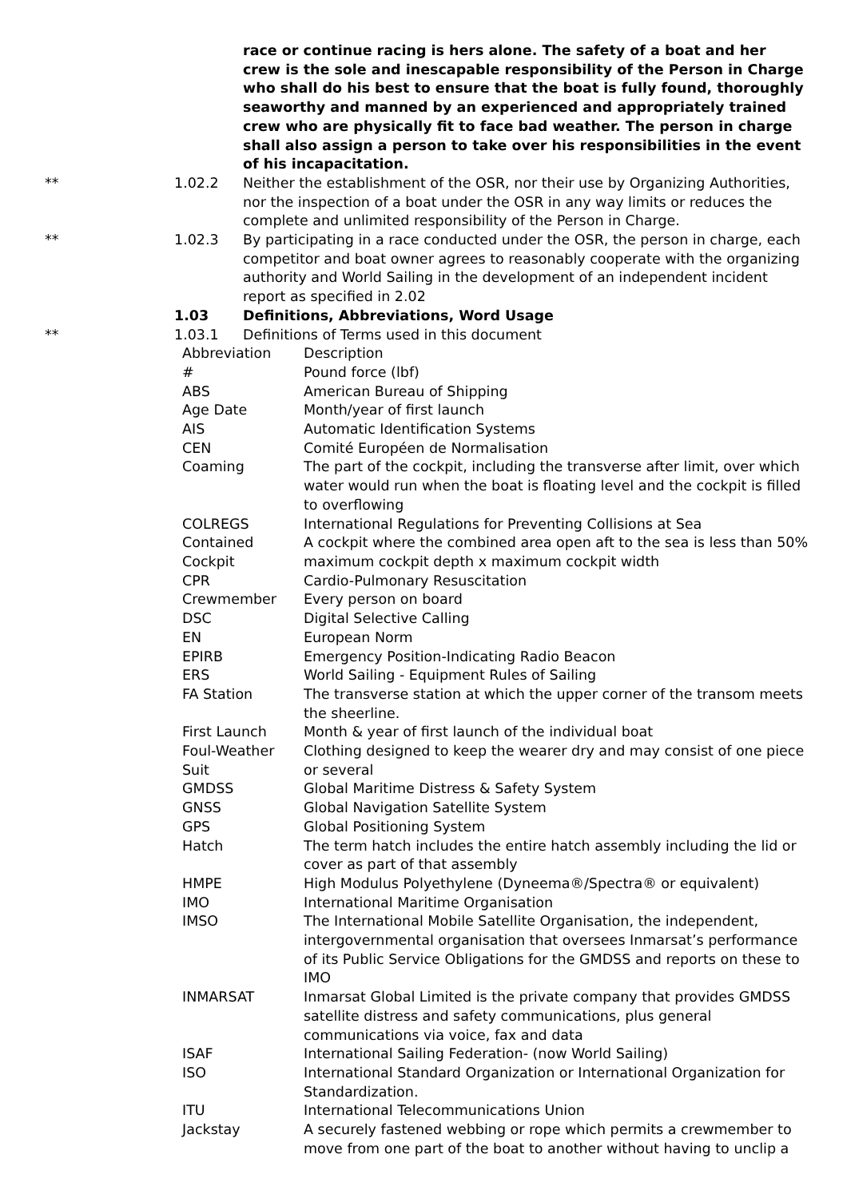race or continue racing is hers alone. The safety of a boat and her crew is the sole and inescapable responsibility of the Person in Charge who shall do his best to ensure that the boat is fully found, thoroughly seaworthy and manned by an experienced and appropriately trained crew who are physically fit to face bad weather. The person in charge shall also assign a person to take over his responsibilities in the event of his incapacitation.
** 1.02.2 Neither the establishment of the OSR, nor their use by Organizing Authorities, nor the inspection of a boat under the OSR in any way limits or reduces the complete and unlimited responsibility of the Person in Charge.
** 1.02.3 By participating in a race conducted under the OSR, the person in charge, each competitor and boat owner agrees to reasonably cooperate with the organizing authority and World Sailing in the development of an independent incident report as specified in 2.02
1.03 Definitions, Abbreviations, Word Usage
** 1.03.1 Definitions of Terms used in this document
| Abbreviation | Description |
| --- | --- |
| # | Pound force (lbf) |
| ABS | American Bureau of Shipping |
| Age Date | Month/year of first launch |
| AIS | Automatic Identification Systems |
| CEN | Comité Européen de Normalisation |
| Coaming | The part of the cockpit, including the transverse after limit, over which water would run when the boat is floating level and the cockpit is filled to overflowing |
| COLREGS | International Regulations for Preventing Collisions at Sea |
| Contained Cockpit | A cockpit where the combined area open aft to the sea is less than 50% maximum cockpit depth x maximum cockpit width |
| CPR | Cardio-Pulmonary Resuscitation |
| Crewmember | Every person on board |
| DSC | Digital Selective Calling |
| EN | European Norm |
| EPIRB | Emergency Position-Indicating Radio Beacon |
| ERS | World Sailing - Equipment Rules of Sailing |
| FA Station | The transverse station at which the upper corner of the transom meets the sheerline. |
| First Launch | Month & year of first launch of the individual boat |
| Foul-Weather Suit | Clothing designed to keep the wearer dry and may consist of one piece or several |
| GMDSS | Global Maritime Distress & Safety System |
| GNSS | Global Navigation Satellite System |
| GPS | Global Positioning System |
| Hatch | The term hatch includes the entire hatch assembly including the lid or cover as part of that assembly |
| HMPE | High Modulus Polyethylene (Dyneema®/Spectra® or equivalent) |
| IMO | International Maritime Organisation |
| IMSO | The International Mobile Satellite Organisation, the independent, intergovernmental organisation that oversees Inmarsat’s performance of its Public Service Obligations for the GMDSS and reports on these to IMO |
| INMARSAT | Inmarsat Global Limited is the private company that provides GMDSS satellite distress and safety communications, plus general communications via voice, fax and data |
| ISAF | International Sailing Federation- (now World Sailing) |
| ISO | International Standard Organization or International Organization for Standardization. |
| ITU | International Telecommunications Union |
| Jackstay | A securely fastened webbing or rope which permits a crewmember to move from one part of the boat to another without having to unclip a |